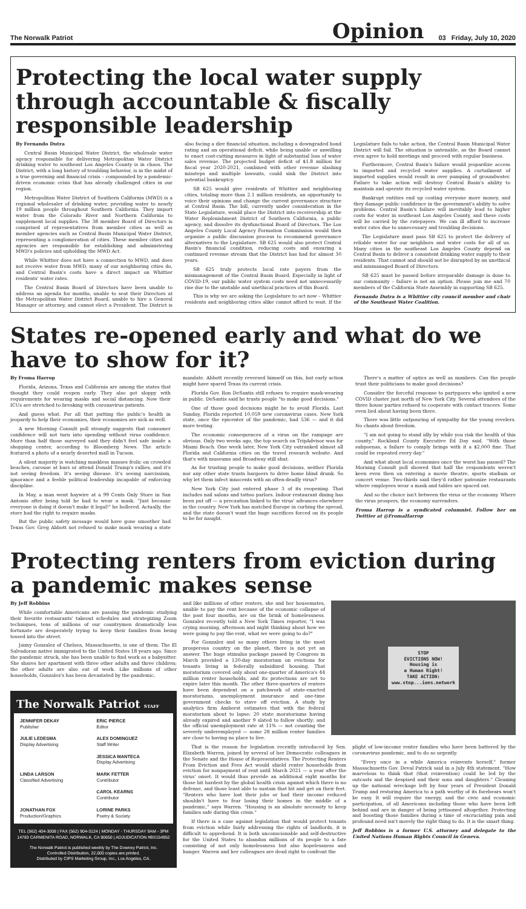The Norwalk Patriot Opinion 03 Friday, July 10, 2020
Protecting the local water supply through accountable & fiscally responsible leadership
By Fernando Dutra
Central Basin Municipal Water District, the wholesale water agency responsible for delivering Metropolitan Water District drinking water to southeast Los Angeles County is in chaos. The District, with a long history of troubling behavior, is in the midst of a true governing and financial crisis – compounded by a pandemic-driven economic crisis that has already challenged cities in our region.
Metropolitan Water District of Southern California (MWD) is a regional wholesaler of drinking water, providing water to nearly 19 million people throughout Southern California. They import water from the Colorado River and Northern California to supplement local supplies. The 38 member Board of Directors is comprised of representatives from member cities as well as member agencies such as Central Basin Municipal Water District, representing a conglomeration of cities. These member cities and agencies are responsible for establishing and administering MWD's policies and upholding the MWD Act.
While Whittier does not have a connection to MWD, and does not receive water from MWD, many of our neighboring cities do, and Central Basin's costs have a direct impact on Whittier residents' water rates.
The Central Basin Board of Directors have been unable to address an agenda for months, unable to seat their Directors at the Metropolitan Water District Board, unable to hire a General Manager or attorney, and cannot elect a President. The District is also facing a dire financial situation, including a downgraded bond rating and an operational deficit, while being unable or unwilling to enact cost-cutting measures in light of substantial loss of water sales revenue. The projected budget deficit of $1.8 million for fiscal year 2020-2021, combined with other revenue slashing missteps and multiple lawsuits, could sink the District into potential bankruptcy.
SB 625 would give residents of Whittier and neighboring cities, totaling more than 2.1 million residents, an opportunity to voice their opinions and change the current governance structure at Central Basin. The bill, currently under consideration in the State Legislature, would place the District into receivership at the Water Replenishment District of Southern California, a public agency, and dissolve its dysfunctional Board of Directors. The Los Angeles County Local Agency Formation Commission would then organize a public discussion process to recommend governance alternatives to the Legislature. SB 625 would also protect Central Basin's financial condition, reducing costs and ensuring a continued revenue stream that the District has had for almost 30 years.
SB 625 truly protects local rate payers from the mismanagement of the Central Basin Board. Especially in light of COVID-19, our public water system costs need not unnecessarily rise due to the unstable and unethical practices of this Board.
This is why we are asking the Legislature to act now – Whittier residents and neighboring cities alike cannot afford to wait. If the Legislature fails to take action, the Central Basin Municipal Water District will fail. The situation is untenable, as the Board cannot even agree to hold meetings and proceed with regular business.
Furthermore, Central Basin's failure would jeopardize access to imported and recycled water supplies. A curtailment of imported supplies would result in over pumping of groundwater. Failure to take action will destroy Central Basin's ability to maintain and operate its recycled water system.
Bankrupt entities end up costing everyone more money, and they damage public confidence in the government's ability to solve problems. Central Basin's failure will inevitably lead to higher costs for water in southeast Los Angeles County, and these costs will be carried by the ratepayers. We can ill afford to increase water rates due to unnecessary and troubling decisions.
The Legislature must pass SB 625 to protect the delivery of reliable water for our neighbors and water costs for all of us. Many cities in the southeast Los Angeles County depend on Central Basin to deliver a consistent drinking water supply to their residents. That cannot and should not be disrupted by an unethical and mismanaged Board of Directors.
SB 625 must be passed before irreparable damage is done to our community – failure is not an option. Please join me and 70 members of the California State Assembly in supporting SB 625.
Fernando Dutra is a Whittier city council member and chair of the Southeast Water Coalition.
States re-opened early and what do we have to show for it?
By Froma Harrop
Florida, Arizona, Texas and California are among the states that thought they could reopen early. They also got sloppy with requirements for wearing masks and social distancing. Now their ICUs are stretched to breaking with coronavirus patients.
And guess what. For all that putting the public's health in jeopardy to help their economies, their economies are sick as well.
A new Morning Consult poll strongly suggests that consumer confidence will not turn into spending without virus confidence. More than half those surveyed said they didn't feel safe inside a shopping center, according to Bloomberg News. The article featured a photo of a nearly deserted mall in Tucson.
A silent majority is watching maskless masses frolic on crowded beaches, carouse at bars or attend Donald Trump's rallies, and it's not seeing freedom. It's seeing disease. It's seeing narcissism, ignorance and a feeble political leadership incapable of enforcing discipline.
In May, a man went haywire at a 99 Cents Only Store in San Antonio after being told he had to wear a mask. "Just because everyone is doing it doesn't make it legal!" he hollered. Actually, the store had the right to require masks.
But the public safety message would have gone smoother had Texas Gov. Greg Abbott not refused to make mask wearing a state mandate. Abbott recently reversed himself on this, but early action might have spared Texas its current crisis.
Florida Gov. Ron DeSantis still refuses to require mask-wearing in public. DeSantis said he trusts people "to make good decisions."
One of those good decisions might be to avoid Florida. Last Sunday, Florida reported 10,059 new coronavirus cases. New York state, once the epicenter of the pandemic, had 536 — and it did more testing.
The economic consequences of a virus on the rampage are obvious. Only two weeks ago, the top search on TripAdvisor was for Miami Beach. One week later, New York City outranked almost all Florida and California cities on the travel research website. And that's with museums and Broadway still shut.
As for trusting people to make good decisions, neither Florida nor any other state trusts bargoers to drive home blind drunk. So why let them infect innocents with an often-deadly virus?
New York City just entered phase 3 of its reopening. That includes nail salons and tattoo parlors. Indoor restaurant dining has been put off — a precaution linked to the virus' advances elsewhere in the country. New York has matched Europe in curbing the spread, and the state doesn't want the huge sacrifices forced on its people to be for naught.
There's a matter of optics as well as numbers. Can the people trust their politicians to make good decisions?
Consider the forceful response to partygoers who ignited a new COVID cluster just north of New York City. Several attendees of the three house parties refused to cooperate with contact tracers. Some even lied about having been there.
There was little outpouring of sympathy for the young revelers. No chants about freedom.
"I am not going to stand idly by while you risk the health of this county," Rockland County Executive Ed Day said. "With those subpoenas, a failure to comply brings with it a $2,000 fine. That could be repeated every day."
And what about local economies once the worst has passed? The Morning Consult poll showed that half the respondents weren't keen even then on entering a movie theatre, sports stadium or concert venue. Two-thirds said they'd rather patronize restaurants where employees wear a mask and tables are spaced out.
And so the choice isn't between the virus or the economy. Where the virus prospers, the economy surrenders.
Froma Harrop is a syndicated columnist. Follow her on Twittier at @FromaHarrop
Protecting renters from eviction during a pandemic makes sense
By Jeff Robbins
While comfortable Americans are passing the pandemic studying their favorite restaurants' takeout schedules and strategizing Zoom techniques, tens of millions of our countrymen dramatically less fortunate are desperately trying to keep their families from being tossed into the street.
Jaimy Gonzalez of Chelsea, Massachusetts, is one of them. The El Salvadoran native immigrated to the United States 18 years ago. Since the pandemic struck, she has been unable to find work as a babysitter. She shares her apartment with three other adults and three children; the other adults are also out of work. Like millions of other households, Gonzalez's has been devastated by the pandemic,
The Norwalk Patriot STAFF
JENNIFER DEKAY
Publisher
ERIC PIERCE
Editor
JULIE LEDESMA
Display Advertising
ALEX DOMINGUEZ
Staff Writer
JESSICA MANTECA
Display Advertising
LINDA LARSON
Classified Advertising
MARK FETTER
Contributor
CAROL KEARNS
Contributor
JONATHAN FOX
Production/Graphics
LORINE PARKS
Poetry & Society
TEL (562) 404-3008 | FAX (562) 904-3124 | MONDAY - THURSDAY 9AM - 3PM
14783 CARMENITA ROAD, NORWALK, CA 90650 | ADJUDICATION #BS154952
The Norwalk Patriot is published weekly by The Downey Patriot, Inc.
Controlled Distribution, 22,000 copies are printed.
Distributed by CIPS Marketing Group, Inc., Los Angeles, CA.
and like millions of other renters, she and her housemates, unable to pay the rent because of the economic collapse of the past four months, are on the brink of homelessness. Gonzalez recently told a New York Times reporter, "I was crying morning, afternoon and night thinking about how we were going to pay the rent, what we were going to do?"
For Gonzalez and so many others living in the most prosperous country on the planet, there is not yet an answer. The huge stimulus package passed by Congress in March provided a 120-day moratorium on evictions for tenants living in federally subsidized housing. That moratorium covered only about one-quarter of America's 44 million renter households, and its protections are set to expire later this month. The other three-quarters of renters have been dependent on a patchwork of state-enacted moratoriums, unemployment insurance and one-time government checks to stave off eviction. A study by analytics firm Amherst estimates that with the federal moratorium about to lapse; 20 state moratoriums having already expired and another 9 slated to follow shortly; and the official unemployment rate at 11% — not counting the severely underemployed — some 28 million renter families are close to having no place to live.
STOP
EVICTIONS NOW!
Housing is
a Human Right!
TAKE ACTION:
www.stop...ions.network
That is the reason for legislation recently introduced by Sen. Elizabeth Warren, joined by several of her Democratic colleagues in the Senate and the House of Representatives. The Protecting Renters From Eviction and Fees Act would shield renter households from eviction for nonpayment of rent until March 2021 — a year after the virus' onset. It would thus provide an additional eight months for those hit hardest by the global health crisis against which there is no defense, and those least able to sustain that hit and get on their feet. "Renters who have lost their jobs or had their income reduced shouldn't have to fear losing their homes in the middle of a pandemic," says Warren. "Housing is an absolute necessity to keep families safe during this crisis."
If there is a case against legislation that would protect tenants from eviction while fairly addressing the rights of landlords, it is difficult to apprehend. It is both unconscionable and self-destructive for the United States to abandon millions of its people to a fate consisting of not only homelessness but also hopelessness and hunger. Warren and her colleagues are dead right to confront the
plight of low-income renter families who have been battered by the coronavirus pandemic, and to do so urgently.
"Every once in a while America reinvents herself," former Massachusetts Gov. Deval Patrick said in a July 4th statement. "How marvelous to think that (that reinvention) could be led by the outcasts and the despised and their sons and daughters." Cleaning up the national wreckage left by four years of President Donald Trump and restoring America to a path worthy of its forebears won't be easy. It will require the energy, and the civic and economic participation, of all Americans including those who have been left behind and are in danger of being jettisoned altogether. Protecting and boosting those families during a time of excruciating pain and profound need isn't merely the right thing to do. It is the smart thing.
Jeff Robbins is a former U.S. attorney and delegate to the United Nations Human Rights Council in Geneva.